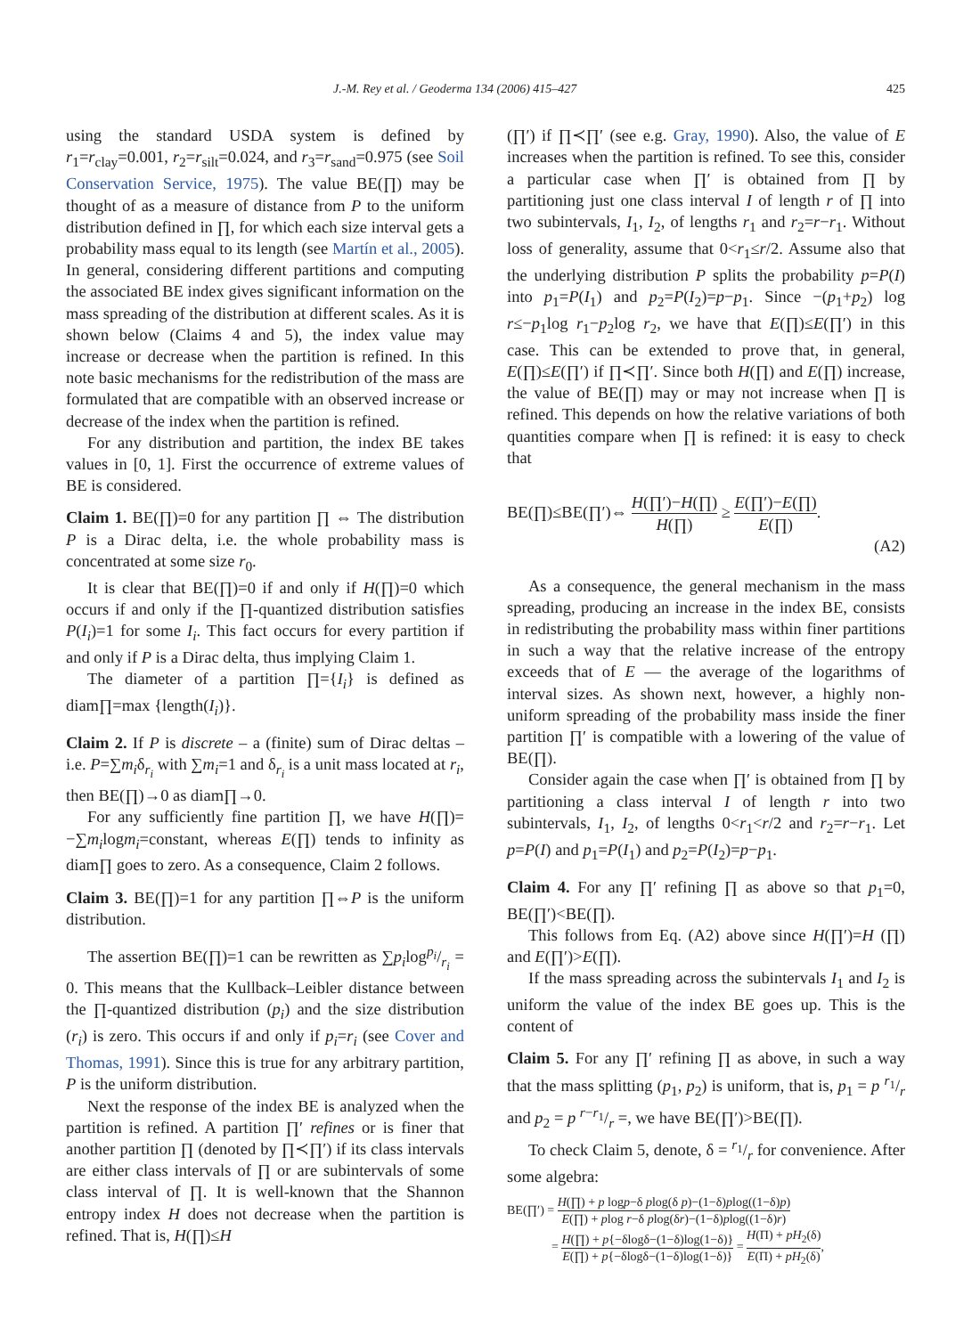J.-M. Rey et al. / Geoderma 134 (2006) 415–427 425
using the standard USDA system is defined by r<sub>1</sub>=r<sub>clay</sub>=0.001, r<sub>2</sub>=r<sub>silt</sub>=0.024, and r<sub>3</sub>=r<sub>sand</sub>=0.975 (see Soil Conservation Service, 1975). The value BE(∏) may be thought of as a measure of distance from P to the uniform distribution defined in ∏, for which each size interval gets a probability mass equal to its length (see Martín et al., 2005). In general, considering different partitions and computing the associated BE index gives significant information on the mass spreading of the distribution at different scales. As it is shown below (Claims 4 and 5), the index value may increase or decrease when the partition is refined. In this note basic mechanisms for the redistribution of the mass are formulated that are compatible with an observed increase or decrease of the index when the partition is refined.
For any distribution and partition, the index BE takes values in [0, 1]. First the occurrence of extreme values of BE is considered.
Claim 1. BE(∏)=0 for any partition ∏ ⇔ The distribution P is a Dirac delta, i.e. the whole probability mass is concentrated at some size r<sub>0</sub>.
It is clear that BE(∏)=0 if and only if H(∏)=0 which occurs if and only if the ∏-quantized distribution satisfies P(I<sub>i</sub>)=1 for some I<sub>i</sub>. This fact occurs for every partition if and only if P is a Dirac delta, thus implying Claim 1.
The diameter of a partition ∏={I<sub>i</sub>} is defined as diam∏=max {length(I<sub>i</sub>)}.
Claim 2. If P is discrete – a (finite) sum of Dirac deltas – i.e. P=∑m<sub>i</sub>δ<sub>r<sub>i</sub></sub> with ∑m<sub>i</sub>=1 and δ<sub>r<sub>i</sub></sub> is a unit mass located at r<sub>i</sub>, then BE(∏)→0 as diam∏→0.
For any sufficiently fine partition ∏, we have H(∏)= −∑m<sub>i</sub>logm<sub>i</sub>=constant, whereas E(∏) tends to infinity as diam∏ goes to zero. As a consequence, Claim 2 follows.
Claim 3. BE(∏)=1 for any partition ∏⇔P is the uniform distribution.
The assertion BE(∏)=1 can be rewritten as ∑p<sub>i</sub>logp<sub>i</sub>/r<sub>i</sub> = 0. This means that the Kullback–Leibler distance between the ∏-quantized distribution (p<sub>i</sub>) and the size distribution (r<sub>i</sub>) is zero. This occurs if and only if p<sub>i</sub>=r<sub>i</sub> (see Cover and Thomas, 1991). Since this is true for any arbitrary partition, P is the uniform distribution.
Next the response of the index BE is analyzed when the partition is refined. A partition ∏′ refines or is finer that another partition ∏ (denoted by ∏≺∏′) if its class intervals are either class intervals of ∏ or are subintervals of some class interval of ∏. It is well-known that the Shannon entropy index H does not decrease when the partition is refined. That is, H(∏)≤H
(∏′) if ∏≺∏′ (see e.g. Gray, 1990). Also, the value of E increases when the partition is refined. To see this, consider a particular case when ∏′ is obtained from ∏ by partitioning just one class interval I of length r of ∏ into two subintervals, I<sub>1</sub>, I<sub>2</sub>, of lengths r<sub>1</sub> and r<sub>2</sub>=r−r<sub>1</sub>. Without loss of generality, assume that 0<r<sub>1</sub>≤r/2. Assume also that the underlying distribution P splits the probability p=P(I) into p<sub>1</sub>=P(I<sub>1</sub>) and p<sub>2</sub>=P(I<sub>2</sub>)=p−p<sub>1</sub>. Since −(p<sub>1</sub>+p<sub>2</sub>) log r≤−p<sub>1</sub>log r<sub>1</sub>−p<sub>2</sub>log r<sub>2</sub>, we have that E(∏)≤E(∏′) in this case. This can be extended to prove that, in general, E(∏)≤E(∏′) if ∏≺∏′. Since both H(∏) and E(∏) increase, the value of BE(∏) may or may not increase when ∏ is refined. This depends on how the relative variations of both quantities compare when ∏ is refined: it is easy to check that
BE(∏)≤BE(∏′)⇔ H(∏′)−H(∏) H(∏) ≥ E(∏′)−E(∏) E(∏).
(A2)
As a consequence, the general mechanism in the mass spreading, producing an increase in the index BE, consists in redistributing the probability mass within finer partitions in such a way that the relative increase of the entropy exceeds that of E — the average of the logarithms of interval sizes. As shown next, however, a highly non-uniform spreading of the probability mass inside the finer partition ∏′ is compatible with a lowering of the value of BE(∏).
Consider again the case when ∏′ is obtained from ∏ by partitioning a class interval I of length r into two subintervals, I<sub>1</sub>, I<sub>2</sub>, of lengths 0<r<sub>1</sub><r/2 and r<sub>2</sub>=r−r<sub>1</sub>. Let p=P(I) and p<sub>1</sub>=P(I<sub>1</sub>) and p<sub>2</sub>=P(I<sub>2</sub>)=p−p<sub>1</sub>.
Claim 4. For any ∏′ refining ∏ as above so that p<sub>1</sub>=0, BE(∏′)<BE(∏).
This follows from Eq. (A2) above since H(∏′)=H (∏) and E(∏′)>E(∏).
If the mass spreading across the subintervals I<sub>1</sub> and I<sub>2</sub> is uniform the value of the index BE goes up. This is the content of
Claim 5. For any ∏′ refining ∏ as above, in such a way that the mass splitting (p<sub>1</sub>, p<sub>2</sub>) is uniform, that is, p<sub>1</sub> = p r<sub>1</sub>/r and p<sub>2</sub> = p r−r<sub>1</sub>/r =, we have BE(∏′)>BE(∏).
To check Claim 5, denote, δ = r<sub>1</sub>/r for convenience. After some algebra:
BE(∏′) = H(∏) + p logp−δ plog(δ p)−(1−δ)plog((1−δ)p) E(∏) + plog r−δ plog(δr)−(1−δ)plog((1−δ)r)
= H(∏) + p{−δlogδ−(1−δ)log(1−δ)} E(∏) + p{−δlogδ−(1−δ)log(1−δ)} = H(Π) + pH<sub>2</sub>(δ) E(Π) + pH<sub>2</sub>(δ),